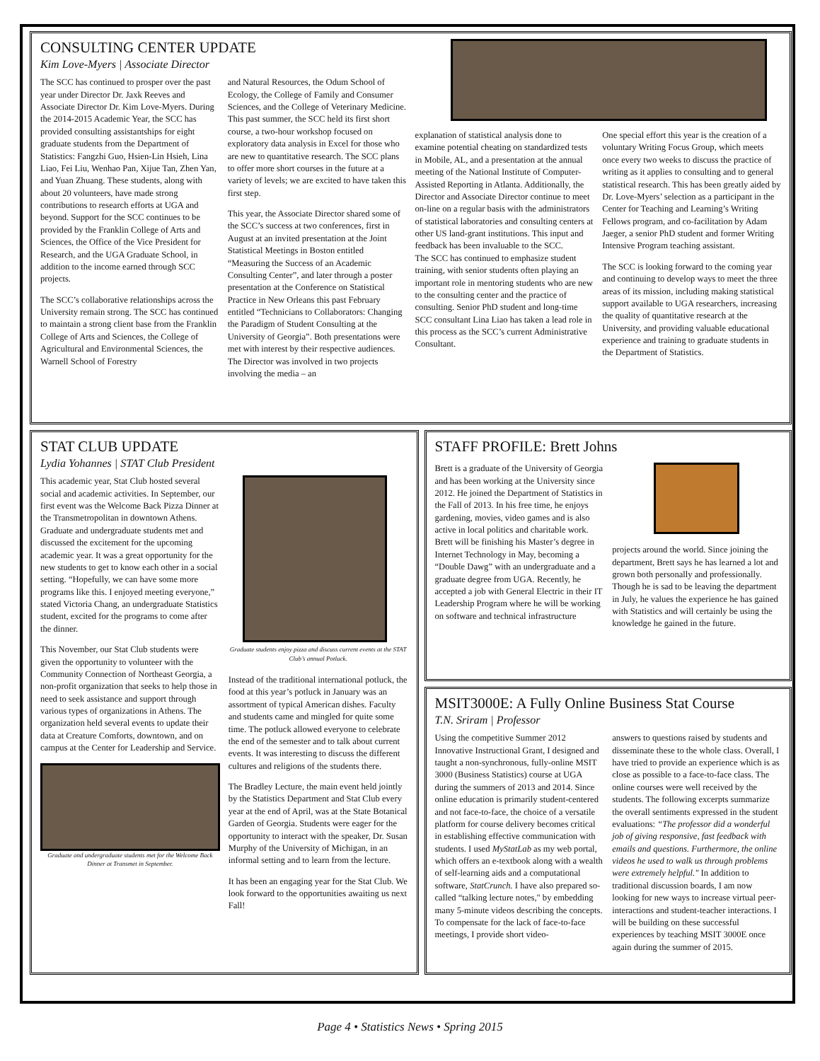CONSULTING CENTER UPDATE
Kim Love-Myers | Associate Director
The SCC has continued to prosper over the past year under Director Dr. Jaxk Reeves and Associate Director Dr. Kim Love-Myers. During the 2014-2015 Academic Year, the SCC has provided consulting assistantships for eight graduate students from the Department of Statistics: Fangzhi Guo, Hsien-Lin Hsieh, Lina Liao, Fei Liu, Wenhao Pan, Xijue Tan, Zhen Yan, and Yuan Zhuang. These students, along with about 20 volunteers, have made strong contributions to research efforts at UGA and beyond. Support for the SCC continues to be provided by the Franklin College of Arts and Sciences, the Office of the Vice President for Research, and the UGA Graduate School, in addition to the income earned through SCC projects.
The SCC’s collaborative relationships across the University remain strong. The SCC has continued to maintain a strong client base from the Franklin College of Arts and Sciences, the College of Agricultural and Environmental Sciences, the Warnell School of Forestry
and Natural Resources, the Odum School of Ecology, the College of Family and Consumer Sciences, and the College of Veterinary Medicine. This past summer, the SCC held its first short course, a two-hour workshop focused on exploratory data analysis in Excel for those who are new to quantitative research. The SCC plans to offer more short courses in the future at a variety of levels; we are excited to have taken this first step.
This year, the Associate Director shared some of the SCC’s success at two conferences, first in August at an invited presentation at the Joint Statistical Meetings in Boston entitled “Measuring the Success of an Academic Consulting Center”, and later through a poster presentation at the Conference on Statistical Practice in New Orleans this past February entitled “Technicians to Collaborators: Changing the Paradigm of Student Consulting at the University of Georgia”. Both presentations were met with interest by their respective audiences. The Director was involved in two projects involving the media – an
explanation of statistical analysis done to examine potential cheating on standardized tests in Mobile, AL, and a presentation at the annual meeting of the National Institute of Computer-Assisted Reporting in Atlanta. Additionally, the Director and Associate Director continue to meet on-line on a regular basis with the administrators of statistical laboratories and consulting centers at other US land-grant institutions. This input and feedback has been invaluable to the SCC.
The SCC has continued to emphasize student training, with senior students often playing an important role in mentoring students who are new to the consulting center and the practice of consulting. Senior PhD student and long-time SCC consultant Lina Liao has taken a lead role in this process as the SCC’s current Administrative Consultant.
One special effort this year is the creation of a voluntary Writing Focus Group, which meets once every two weeks to discuss the practice of writing as it applies to consulting and to general statistical research. This has been greatly aided by Dr. Love-Myers’ selection as a participant in the Center for Teaching and Learning’s Writing Fellows program, and co-facilitation by Adam Jaeger, a senior PhD student and former Writing Intensive Program teaching assistant.
The SCC is looking forward to the coming year and continuing to develop ways to meet the three areas of its mission, including making statistical support available to UGA researchers, increasing the quality of quantitative research at the University, and providing valuable educational experience and training to graduate students in the Department of Statistics.
STAT CLUB UPDATE
Lydia Yohannes | STAT Club President
This academic year, Stat Club hosted several social and academic activities. In September, our first event was the Welcome Back Pizza Dinner at the Transmetropolitan in downtown Athens. Graduate and undergraduate students met and discussed the excitement for the upcoming academic year. It was a great opportunity for the new students to get to know each other in a social setting. “Hopefully, we can have some more programs like this. I enjoyed meeting everyone,” stated Victoria Chang, an undergraduate Statistics student, excited for the programs to come after the dinner.
This November, our Stat Club students were given the opportunity to volunteer with the Community Connection of Northeast Georgia, a non-profit organization that seeks to help those in need to seek assistance and support through various types of organizations in Athens. The organization held several events to update their data at Creature Comforts, downtown, and on campus at the Center for Leadership and Service.
Graduate and undergraduate students met for the Welcome Back Dinner at Transmet in September.
Graduate students enjoy pizza and discuss current events at the STAT Club’s annual Potluck.
Instead of the traditional international potluck, the food at this year’s potluck in January was an assortment of typical American dishes. Faculty and students came and mingled for quite some time. The potluck allowed everyone to celebrate the end of the semester and to talk about current events. It was interesting to discuss the different cultures and religions of the students there.
The Bradley Lecture, the main event held jointly by the Statistics Department and Stat Club every year at the end of April, was at the State Botanical Garden of Georgia. Students were eager for the opportunity to interact with the speaker, Dr. Susan Murphy of the University of Michigan, in an informal setting and to learn from the lecture.
It has been an engaging year for the Stat Club. We look forward to the opportunities awaiting us next Fall!
STAFF PROFILE: Brett Johns
Brett is a graduate of the University of Georgia and has been working at the University since 2012. He joined the Department of Statistics in the Fall of 2013. In his free time, he enjoys gardening, movies, video games and is also active in local politics and charitable work. Brett will be finishing his Master’s degree in Internet Technology in May, becoming a “Double Dawg” with an undergraduate and a graduate degree from UGA. Recently, he accepted a job with General Electric in their IT Leadership Program where he will be working on software and technical infrastructure
projects around the world. Since joining the department, Brett says he has learned a lot and grown both personally and professionally. Though he is sad to be leaving the department in July, he values the experience he has gained with Statistics and will certainly be using the knowledge he gained in the future.
MSIT3000E: A Fully Online Business Stat Course
T.N. Sriram | Professor
Using the competitive Summer 2012 Innovative Instructional Grant, I designed and taught a non-synchronous, fully-online MSIT 3000 (Business Statistics) course at UGA during the summers of 2013 and 2014. Since online education is primarily student-centered and not face-to-face, the choice of a versatile platform for course delivery becomes critical in establishing effective communication with students. I used MyStatLab as my web portal, which offers an e-textbook along with a wealth of self-learning aids and a computational software, StatCrunch. I have also prepared so-called “talking lecture notes," by embedding many 5-minute videos describing the concepts. To compensate for the lack of face-to-face meetings, I provide short video-
answers to questions raised by students and disseminate these to the whole class. Overall, I have tried to provide an experience which is as close as possible to a face-to-face class. The online courses were well received by the students. The following excerpts summarize the overall sentiments expressed in the student evaluations: “The professor did a wonderful job of giving responsive, fast feedback with emails and questions. Furthermore, the online videos he used to walk us through problems were extremely helpful." In addition to traditional discussion boards, I am now looking for new ways to increase virtual peer-interactions and student-teacher interactions. I will be building on these successful experiences by teaching MSIT 3000E once again during the summer of 2015.
Page 4 • Statistics News • Spring 2015